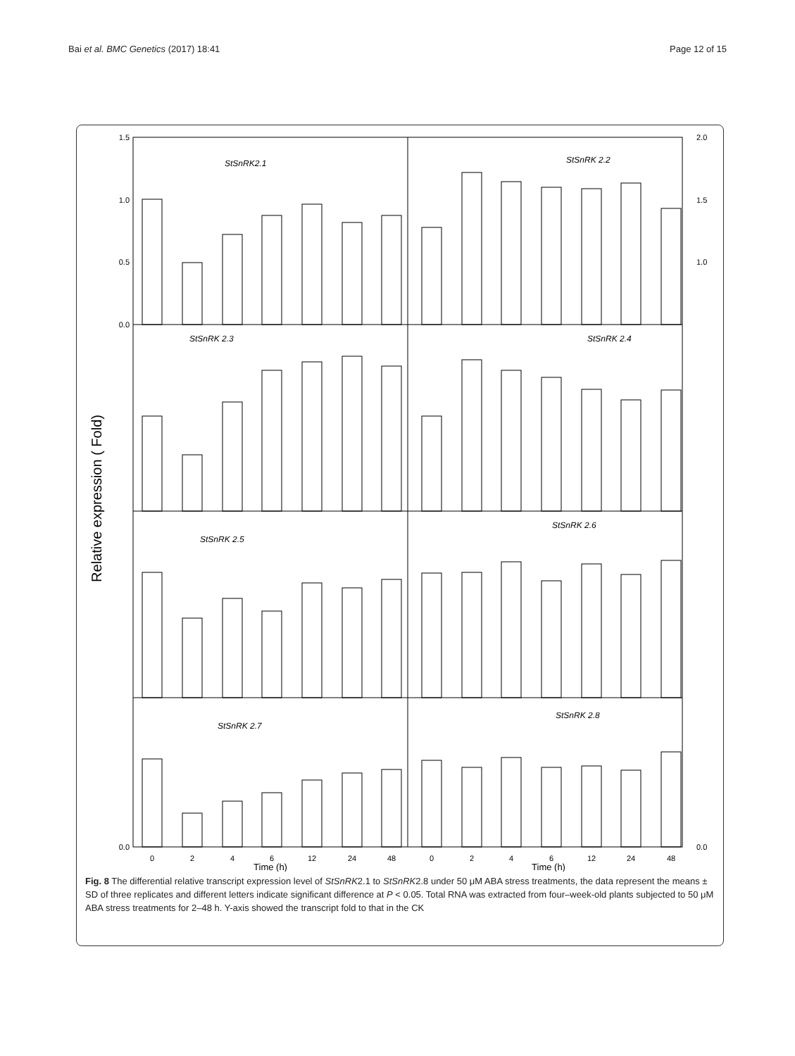Bai et al. BMC Genetics (2017) 18:41 Page 12 of 15
Relative expression ( Fold)
StSnRK2.1
StSnRK 2.2
StSnRK 2.3
StSnRK 2.4
StSnRK 2.5
StSnRK 2.6
StSnRK 2.7
StSnRK 2.8
0
2
4
6
12
24
48
0
2
4
6
12
24
48
1.5
1.0
0.5
0.0
0.0
2.0
1.5
1.0
0.0
Time (h)
Time (h)
Fig. 8 The differential relative transcript expression level of StSnRK2.1 to StSnRK2.8 under 50 μM ABA stress treatments, the data represent the means ± SD of three replicates and different letters indicate significant difference at P < 0.05. Total RNA was extracted from four–week-old plants subjected to 50 μM ABA stress treatments for 2–48 h. Y-axis showed the transcript fold to that in the CK